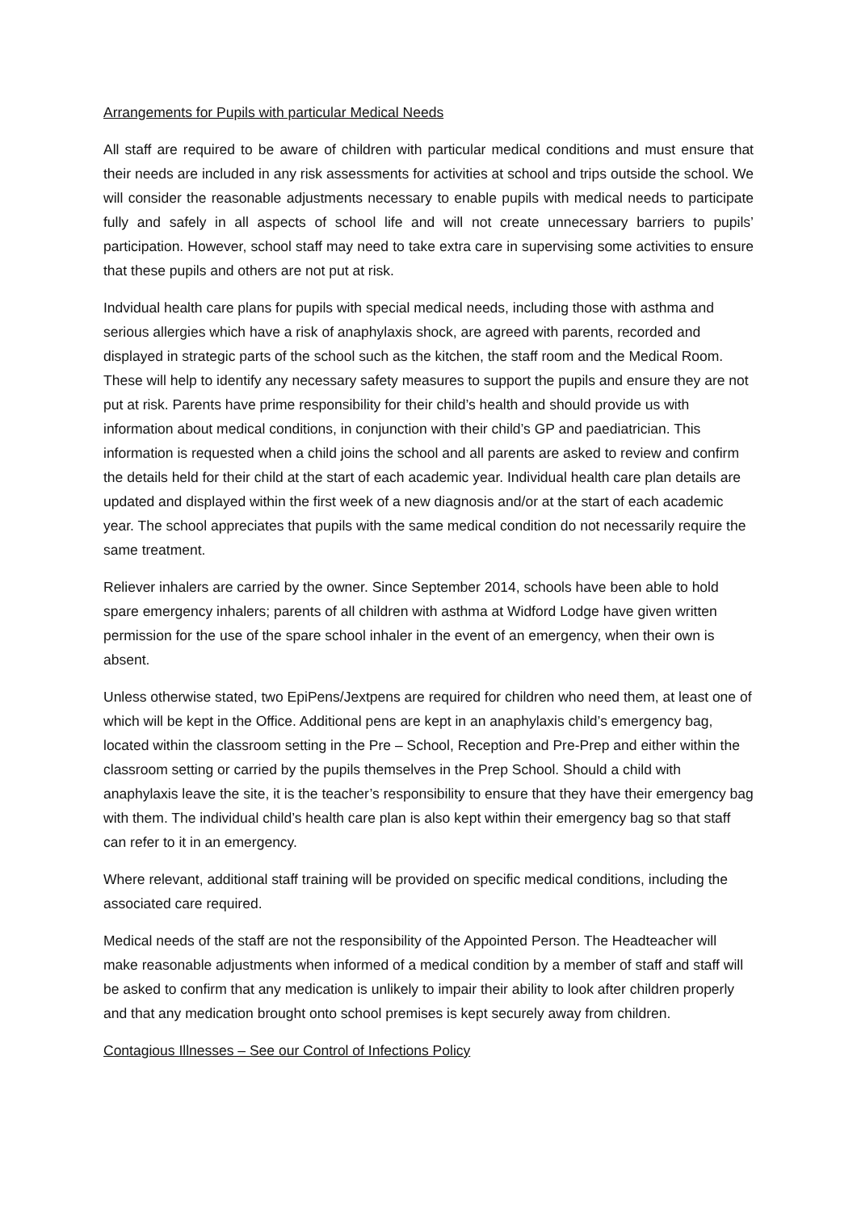Arrangements for Pupils with particular Medical Needs
All staff are required to be aware of children with particular medical conditions and must ensure that their needs are included in any risk assessments for activities at school and trips outside the school. We will consider the reasonable adjustments necessary to enable pupils with medical needs to participate fully and safely in all aspects of school life and will not create unnecessary barriers to pupils’ participation. However, school staff may need to take extra care in supervising some activities to ensure that these pupils and others are not put at risk.
Indvidual health care plans for pupils with special medical needs, including those with asthma and serious allergies which have a risk of anaphylaxis shock, are agreed with parents, recorded and displayed in strategic parts of the school such as the kitchen, the staff room and the Medical Room. These will help to identify any necessary safety measures to support the pupils and ensure they are not put at risk. Parents have prime responsibility for their child’s health and should provide us with information about medical conditions, in conjunction with their child’s GP and paediatrician. This information is requested when a child joins the school and all parents are asked to review and confirm the details held for their child at the start of each academic year. Individual health care plan details are updated and displayed within the first week of a new diagnosis and/or at the start of each academic year. The school appreciates that pupils with the same medical condition do not necessarily require the same treatment.
Reliever inhalers are carried by the owner. Since September 2014, schools have been able to hold spare emergency inhalers; parents of all children with asthma at Widford Lodge have given written permission for the use of the spare school inhaler in the event of an emergency, when their own is absent.
Unless otherwise stated, two EpiPens/Jextpens are required for children who need them, at least one of which will be kept in the Office. Additional pens are kept in an anaphylaxis child’s emergency bag, located within the classroom setting in the Pre – School, Reception and Pre-Prep and either within the classroom setting or carried by the pupils themselves in the Prep School. Should a child with anaphylaxis leave the site, it is the teacher’s responsibility to ensure that they have their emergency bag with them. The individual child’s health care plan is also kept within their emergency bag so that staff can refer to it in an emergency.
Where relevant, additional staff training will be provided on specific medical conditions, including the associated care required.
Medical needs of the staff are not the responsibility of the Appointed Person. The Headteacher will make reasonable adjustments when informed of a medical condition by a member of staff and staff will be asked to confirm that any medication is unlikely to impair their ability to look after children properly and that any medication brought onto school premises is kept securely away from children.
Contagious Illnesses – See our Control of Infections Policy